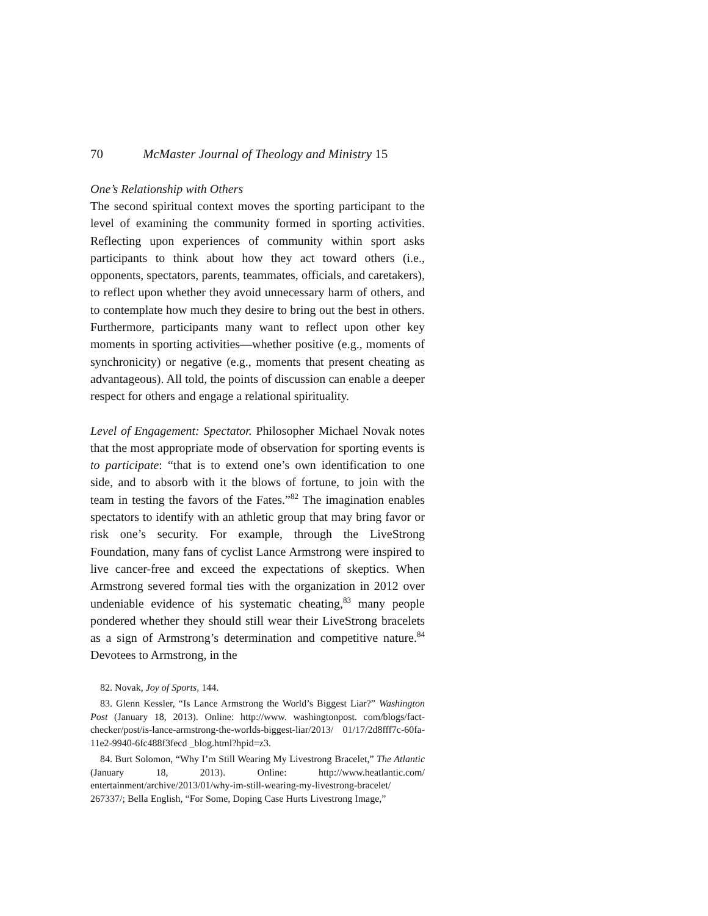70 McMaster Journal of Theology and Ministry 15
One’s Relationship with Others
The second spiritual context moves the sporting participant to the level of examining the community formed in sporting activities. Reflecting upon experiences of community within sport asks participants to think about how they act toward others (i.e., opponents, spectators, parents, teammates, officials, and caretakers), to reflect upon whether they avoid unnecessary harm of others, and to contemplate how much they desire to bring out the best in others. Furthermore, participants many want to reflect upon other key moments in sporting activities—whether positive (e.g., moments of synchronicity) or negative (e.g., moments that present cheating as advantageous). All told, the points of discussion can enable a deeper respect for others and engage a relational spirituality.
Level of Engagement: Spectator. Philosopher Michael Novak notes that the most appropriate mode of observation for sporting events is to participate: “that is to extend one’s own identification to one side, and to absorb with it the blows of fortune, to join with the team in testing the favors of the Fates.”<sup>82</sup> The imagination enables spectators to identify with an athletic group that may bring favor or risk one’s security. For example, through the LiveStrong Foundation, many fans of cyclist Lance Armstrong were inspired to live cancer-free and exceed the expectations of skeptics. When Armstrong severed formal ties with the organization in 2012 over undeniable evidence of his systematic cheating,<sup>83</sup> many people pondered whether they should still wear their LiveStrong bracelets as a sign of Armstrong’s determination and competitive nature.<sup>84</sup> Devotees to Armstrong, in the
82. Novak, Joy of Sports, 144.
83. Glenn Kessler, “Is Lance Armstrong the World’s Biggest Liar?” Washington Post (January 18, 2013). Online: http://www. washingtonpost. com/blogs/fact-checker/post/is-lance-armstrong-the-worlds-biggest-liar/2013/ 01/17/2d8fff7c-60fa-11e2-9940-6fc488f3fecd _blog.html?hpid=z3.
84. Burt Solomon, “Why I’m Still Wearing My Livestrong Bracelet,” The Atlantic (January 18, 2013). Online: http://www.heatlantic.com/ entertainment/archive/2013/01/why-im-still-wearing-my-livestrong-bracelet/ 267337/; Bella English, “For Some, Doping Case Hurts Livestrong Image,”